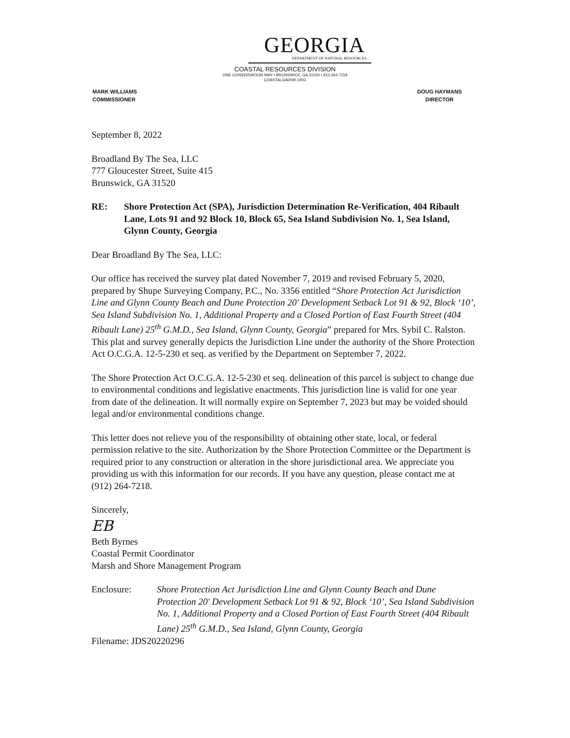GEORGIA
DEPARTMENT OF NATURAL RESOURCES
COASTAL RESOURCES DIVISION
ONE CONSERVATION WAY • BRUNSWICK, GA 31520 • 912.264.7218
COASTALGADNR.ORG
MARK WILLIAMS
COMMISSIONER
DOUG HAYMANS
DIRECTOR
September 8, 2022
Broadland By The Sea, LLC
777 Gloucester Street, Suite 415
Brunswick, GA 31520
RE: Shore Protection Act (SPA), Jurisdiction Determination Re-Verification, 404 Ribault Lane, Lots 91 and 92 Block 10, Block 65, Sea Island Subdivision No. 1, Sea Island, Glynn County, Georgia
Dear Broadland By The Sea, LLC:
Our office has received the survey plat dated November 7, 2019 and revised February 5, 2020, prepared by Shupe Surveying Company, P.C., No. 3356 entitled “Shore Protection Act Jurisdiction Line and Glynn County Beach and Dune Protection 20' Development Setback Lot 91 & 92, Block ‘10’, Sea Island Subdivision No. 1, Additional Property and a Closed Portion of East Fourth Street (404 Ribault Lane) 25<sup>th</sup> G.M.D., Sea Island, Glynn County, Georgia” prepared for Mrs. Sybil C. Ralston. This plat and survey generally depicts the Jurisdiction Line under the authority of the Shore Protection Act O.C.G.A. 12-5-230 et seq. as verified by the Department on September 7, 2022.
The Shore Protection Act O.C.G.A. 12-5-230 et seq. delineation of this parcel is subject to change due to environmental conditions and legislative enactments. This jurisdiction line is valid for one year from date of the delineation. It will normally expire on September 7, 2023 but may be voided should legal and/or environmental conditions change.
This letter does not relieve you of the responsibility of obtaining other state, local, or federal permission relative to the site. Authorization by the Shore Protection Committee or the Department is required prior to any construction or alteration in the shore jurisdictional area. We appreciate you providing us with this information for our records. If you have any question, please contact me at (912) 264-7218.
Sincerely,
EB
Beth Byrnes
Coastal Permit Coordinator
Marsh and Shore Management Program
Enclosure: Shore Protection Act Jurisdiction Line and Glynn County Beach and Dune Protection 20' Development Setback Lot 91 & 92, Block ‘10’, Sea Island Subdivision No. 1, Additional Property and a Closed Portion of East Fourth Street (404 Ribault Lane) 25<sup>th</sup> G.M.D., Sea Island, Glynn County, Georgia
Filename: JDS20220296